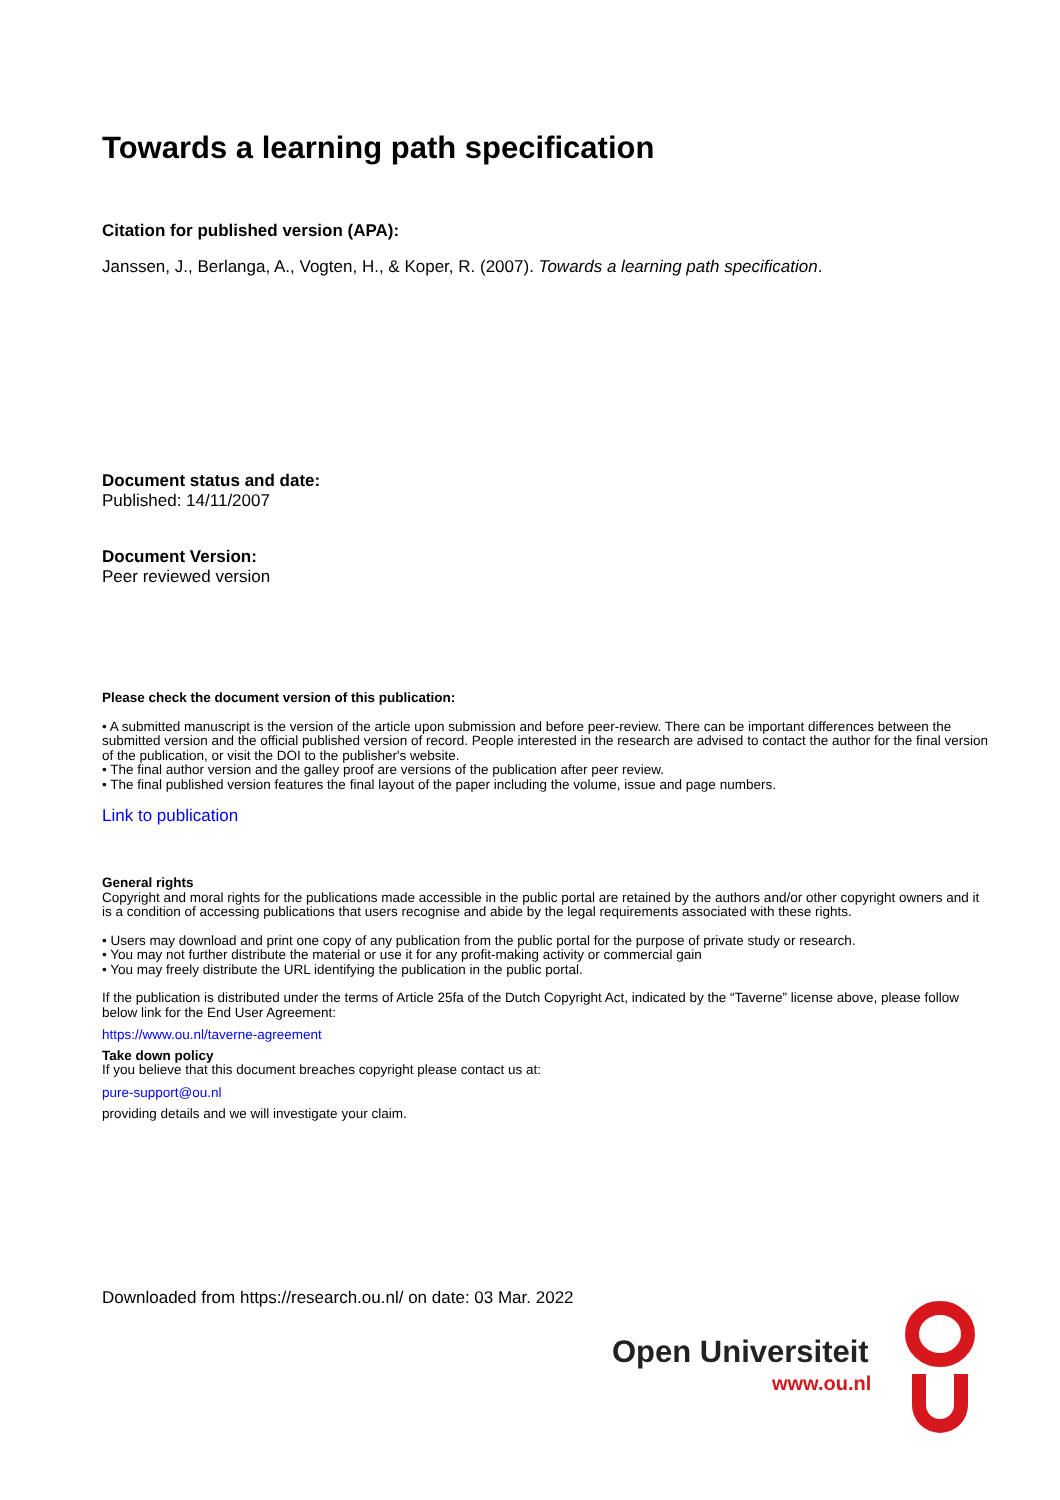Towards a learning path specification
Citation for published version (APA):
Janssen, J., Berlanga, A., Vogten, H., & Koper, R. (2007). Towards a learning path specification.
Document status and date:
Published: 14/11/2007
Document Version:
Peer reviewed version
Please check the document version of this publication:
• A submitted manuscript is the version of the article upon submission and before peer-review. There can be important differences between the submitted version and the official published version of record. People interested in the research are advised to contact the author for the final version of the publication, or visit the DOI to the publisher's website.
• The final author version and the galley proof are versions of the publication after peer review.
• The final published version features the final layout of the paper including the volume, issue and page numbers.
Link to publication
General rights
Copyright and moral rights for the publications made accessible in the public portal are retained by the authors and/or other copyright owners and it is a condition of accessing publications that users recognise and abide by the legal requirements associated with these rights.
• Users may download and print one copy of any publication from the public portal for the purpose of private study or research.
• You may not further distribute the material or use it for any profit-making activity or commercial gain
• You may freely distribute the URL identifying the publication in the public portal.
If the publication is distributed under the terms of Article 25fa of the Dutch Copyright Act, indicated by the “Taverne” license above, please follow below link for the End User Agreement:
https://www.ou.nl/taverne-agreement
Take down policy
If you believe that this document breaches copyright please contact us at:
pure-support@ou.nl
providing details and we will investigate your claim.
Downloaded from https://research.ou.nl/ on date: 03 Mar. 2022
Open Universiteit
www.ou.nl